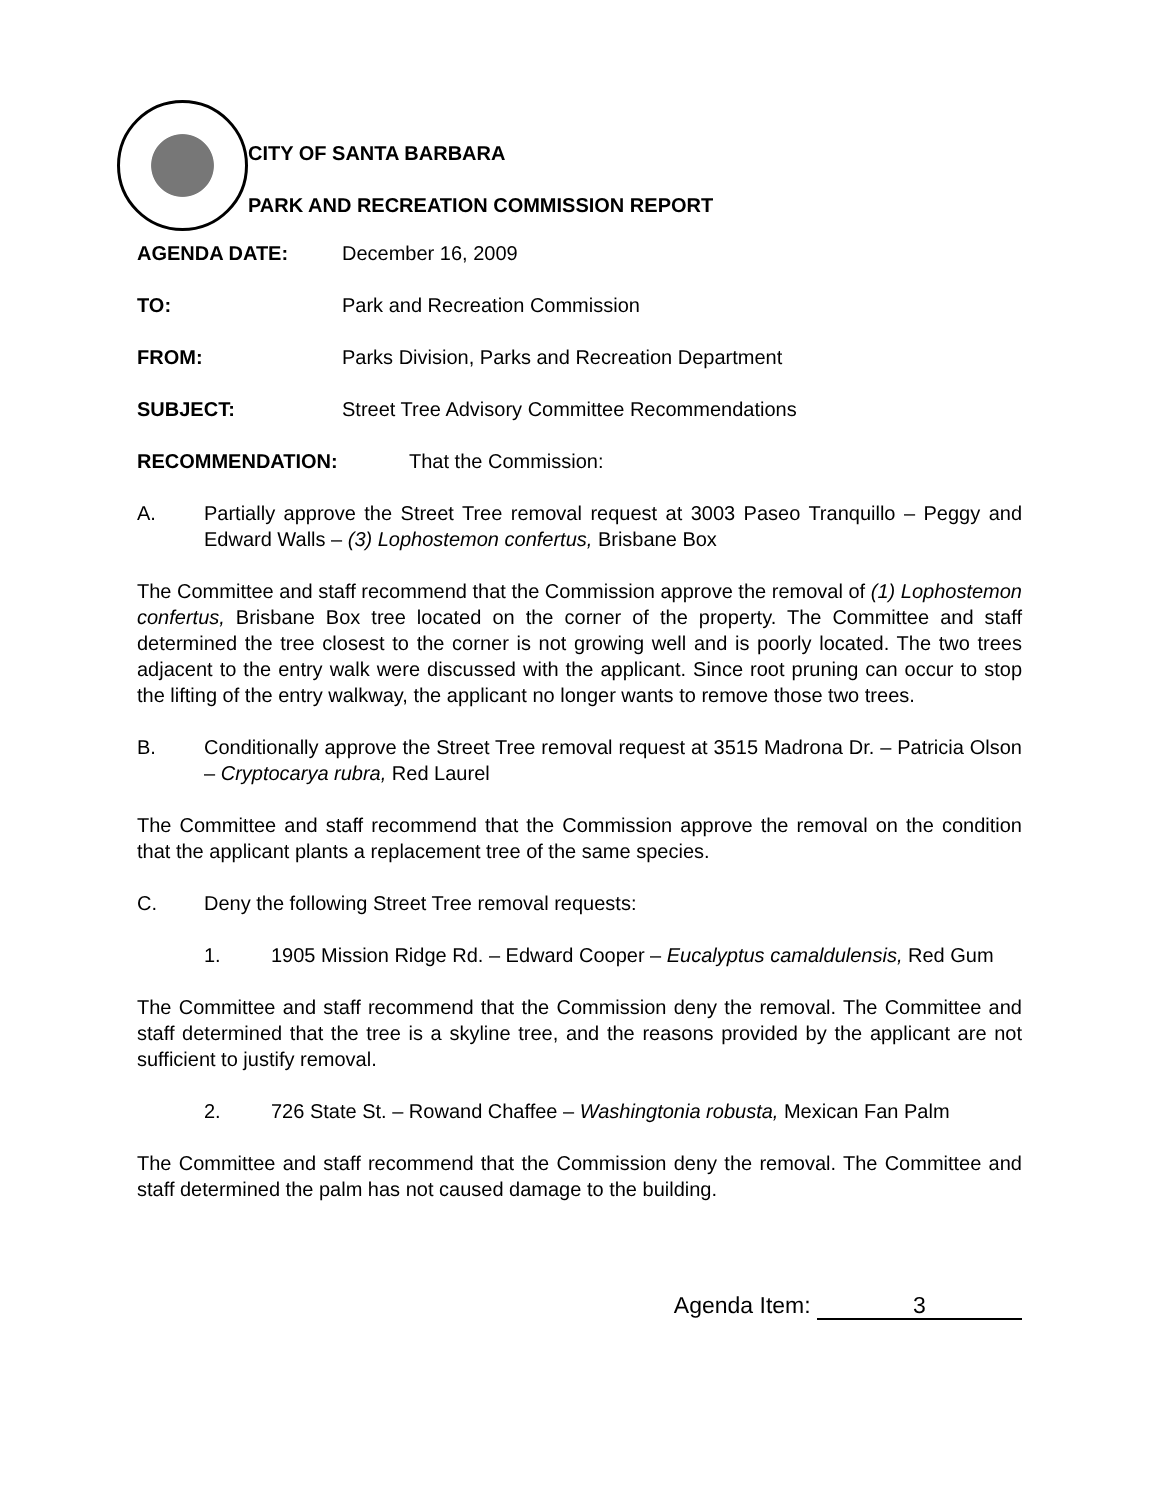CITY OF SANTA BARBARA
PARK AND RECREATION COMMISSION REPORT
AGENDA DATE: December 16, 2009
TO: Park and Recreation Commission
FROM: Parks Division, Parks and Recreation Department
SUBJECT: Street Tree Advisory Committee Recommendations
RECOMMENDATION: That the Commission:
A. Partially approve the Street Tree removal request at 3003 Paseo Tranquillo – Peggy and Edward Walls – (3) Lophostemon confertus, Brisbane Box
The Committee and staff recommend that the Commission approve the removal of (1) Lophostemon confertus, Brisbane Box tree located on the corner of the property. The Committee and staff determined the tree closest to the corner is not growing well and is poorly located. The two trees adjacent to the entry walk were discussed with the applicant. Since root pruning can occur to stop the lifting of the entry walkway, the applicant no longer wants to remove those two trees.
B. Conditionally approve the Street Tree removal request at 3515 Madrona Dr. – Patricia Olson – Cryptocarya rubra, Red Laurel
The Committee and staff recommend that the Commission approve the removal on the condition that the applicant plants a replacement tree of the same species.
C. Deny the following Street Tree removal requests:
1. 1905 Mission Ridge Rd. – Edward Cooper – Eucalyptus camaldulensis, Red Gum
The Committee and staff recommend that the Commission deny the removal. The Committee and staff determined that the tree is a skyline tree, and the reasons provided by the applicant are not sufficient to justify removal.
2. 726 State St. – Rowand Chaffee – Washingtonia robusta, Mexican Fan Palm
The Committee and staff recommend that the Commission deny the removal. The Committee and staff determined the palm has not caused damage to the building.
Agenda Item: 3